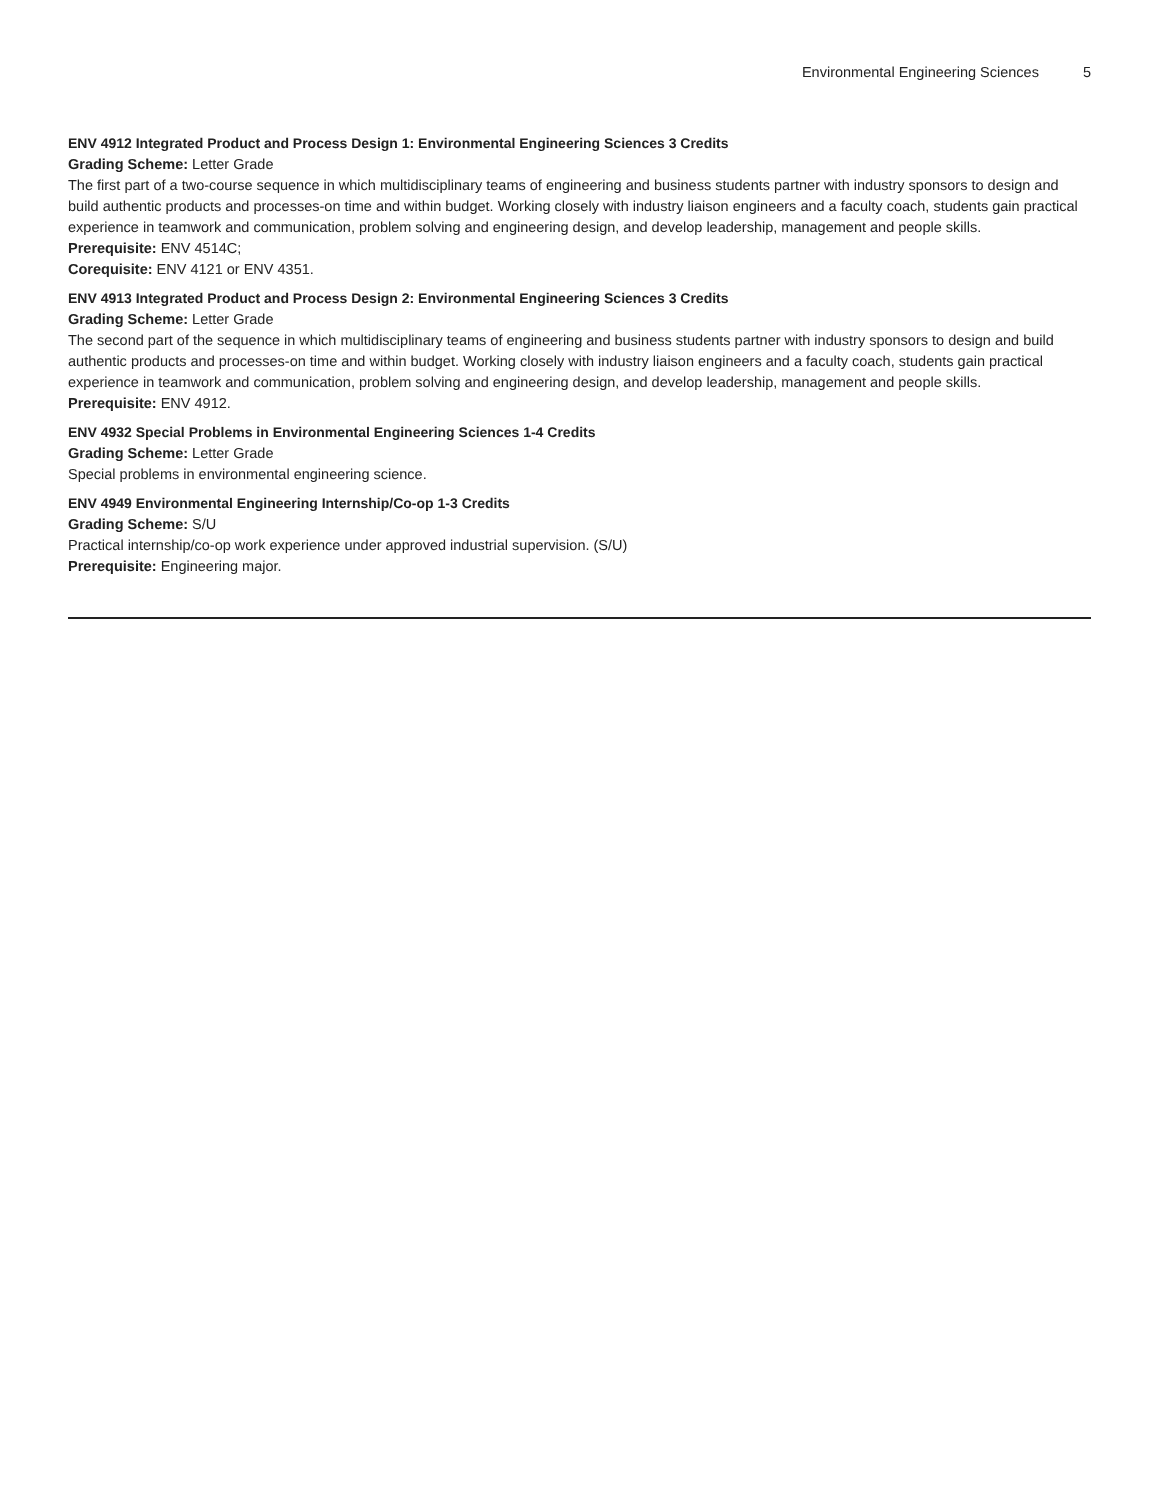Environmental Engineering Sciences 5
ENV 4912 Integrated Product and Process Design 1: Environmental Engineering Sciences 3 Credits
Grading Scheme: Letter Grade
The first part of a two-course sequence in which multidisciplinary teams of engineering and business students partner with industry sponsors to design and build authentic products and processes-on time and within budget. Working closely with industry liaison engineers and a faculty coach, students gain practical experience in teamwork and communication, problem solving and engineering design, and develop leadership, management and people skills.
Prerequisite: ENV 4514C;
Corequisite: ENV 4121 or ENV 4351.
ENV 4913 Integrated Product and Process Design 2: Environmental Engineering Sciences 3 Credits
Grading Scheme: Letter Grade
The second part of the sequence in which multidisciplinary teams of engineering and business students partner with industry sponsors to design and build authentic products and processes-on time and within budget. Working closely with industry liaison engineers and a faculty coach, students gain practical experience in teamwork and communication, problem solving and engineering design, and develop leadership, management and people skills.
Prerequisite: ENV 4912.
ENV 4932 Special Problems in Environmental Engineering Sciences 1-4 Credits
Grading Scheme: Letter Grade
Special problems in environmental engineering science.
ENV 4949 Environmental Engineering Internship/Co-op 1-3 Credits
Grading Scheme: S/U
Practical internship/co-op work experience under approved industrial supervision. (S/U)
Prerequisite: Engineering major.